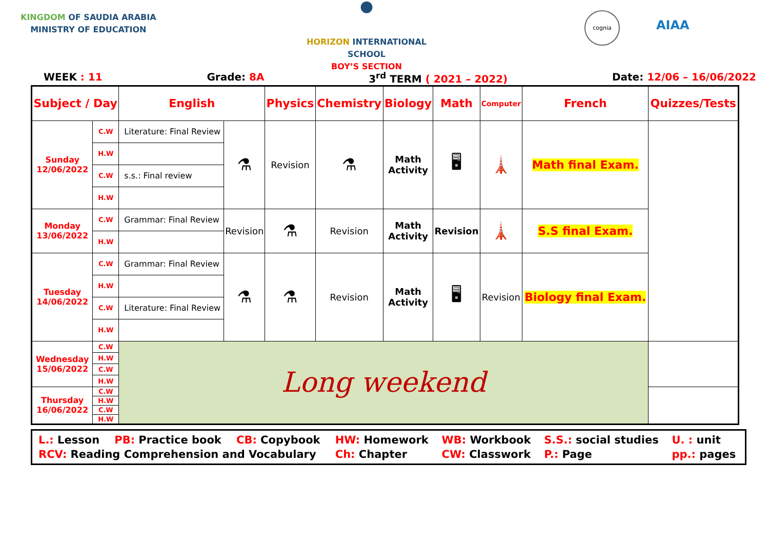KINGDOM OF SAUDIA ARABIA
MINISTRY OF EDUCATION
●
HORIZON INTERNATIONAL SCHOOL
BOY’S SECTION
cognia
AIAA
WEEK : 11 Grade: 8A 3<sup>rd</sup> TERM ( 2021 – 2022) Date: 12/06 – 16/06/2022
| Subject / Day | | English | | Physics | Chemistry | Biology | Math | Computer | French | Quizzes/Tests |
| --- | --- | --- | --- | --- | --- | --- | --- | --- | --- | --- |
| Sunday 12/06/2022 | C.W | Literature: Final Review | ⚗ | Revision | ⚗ | Math Activity | 🖥 | 🗼 | Math final Exam. | |
| | H.W | | | | | | | | | |
| | C.W | s.s.: Final review | | | | | | | | |
| | H.W | | | | | | | | | |
| Monday 13/06/2022 | C.W | Grammar: Final Review | Revision | ⚗ | Revision | Math Activity | Revision | 🗼 | S.S final Exam. | |
| | H.W | | | | | | | | | |
| Tuesday 14/06/2022 | C.W | Grammar: Final Review | ⚗ | ⚗ | Revision | Math Activity | 🖥 | Revision | Biology final Exam. | |
| | H.W | | | | | | | | | |
| | C.W | Literature: Final Review | | | | | | | | |
| | H.W | | | | | | | | | |
| Wednesday 15/06/2022 | C.W | Long weekend | | | | | | | | |
| | H.W | | | | | | | | | |
| | C.W | | | | | | | | | |
| | H.W | | | | | | | | | |
| Thursday 16/06/2022 | C.W | | | | | | | | | |
| | H.W | | | | | | | | | |
| | C.W | | | | | | | | | |
| | H.W | | | | | | | | | |
L.: Lesson PB: Practice book CB: Copybook HW: Homework WB: Workbook S.S.: social studies U. : unit RCV: Reading Comprehension and Vocabulary Ch: Chapter CW: Classwork P.: Page pp.: pages